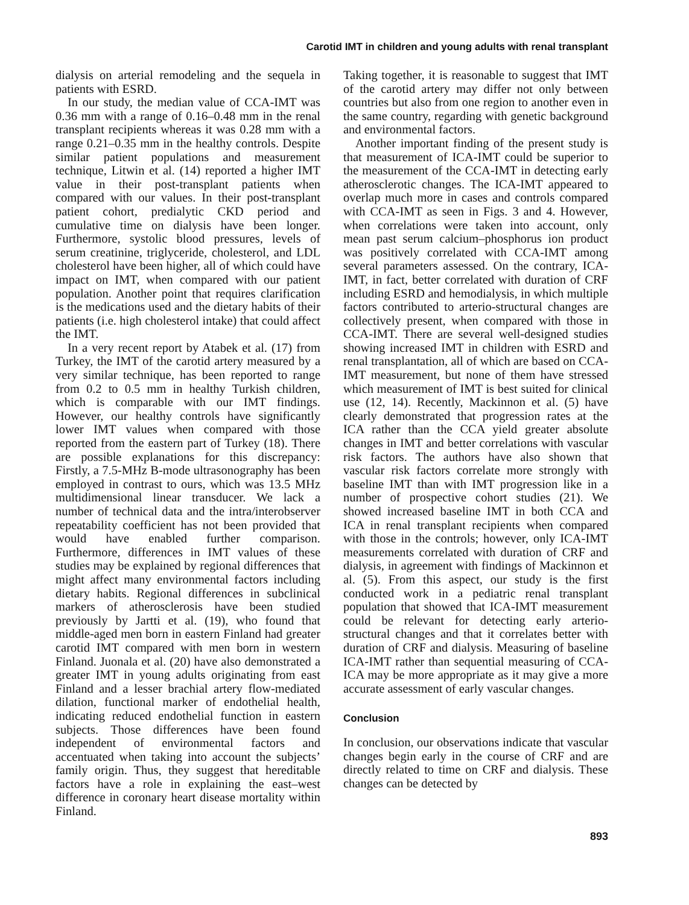Carotid IMT in children and young adults with renal transplant
dialysis on arterial remodeling and the sequela in patients with ESRD.
In our study, the median value of CCA-IMT was 0.36 mm with a range of 0.16–0.48 mm in the renal transplant recipients whereas it was 0.28 mm with a range 0.21–0.35 mm in the healthy controls. Despite similar patient populations and measurement technique, Litwin et al. (14) reported a higher IMT value in their post-transplant patients when compared with our values. In their post-transplant patient cohort, predialytic CKD period and cumulative time on dialysis have been longer. Furthermore, systolic blood pressures, levels of serum creatinine, triglyceride, cholesterol, and LDL cholesterol have been higher, all of which could have impact on IMT, when compared with our patient population. Another point that requires clarification is the medications used and the dietary habits of their patients (i.e. high cholesterol intake) that could affect the IMT.
In a very recent report by Atabek et al. (17) from Turkey, the IMT of the carotid artery measured by a very similar technique, has been reported to range from 0.2 to 0.5 mm in healthy Turkish children, which is comparable with our IMT findings. However, our healthy controls have significantly lower IMT values when compared with those reported from the eastern part of Turkey (18). There are possible explanations for this discrepancy: Firstly, a 7.5-MHz B-mode ultrasonography has been employed in contrast to ours, which was 13.5 MHz multidimensional linear transducer. We lack a number of technical data and the intra/interobserver repeatability coefficient has not been provided that would have enabled further comparison. Furthermore, differences in IMT values of these studies may be explained by regional differences that might affect many environmental factors including dietary habits. Regional differences in subclinical markers of atherosclerosis have been studied previously by Jartti et al. (19), who found that middle-aged men born in eastern Finland had greater carotid IMT compared with men born in western Finland. Juonala et al. (20) have also demonstrated a greater IMT in young adults originating from east Finland and a lesser brachial artery flow-mediated dilation, functional marker of endothelial health, indicating reduced endothelial function in eastern subjects. Those differences have been found independent of environmental factors and accentuated when taking into account the subjects’ family origin. Thus, they suggest that hereditable factors have a role in explaining the east–west difference in coronary heart disease mortality within Finland.
Taking together, it is reasonable to suggest that IMT of the carotid artery may differ not only between countries but also from one region to another even in the same country, regarding with genetic background and environmental factors.
Another important finding of the present study is that measurement of ICA-IMT could be superior to the measurement of the CCA-IMT in detecting early atherosclerotic changes. The ICA-IMT appeared to overlap much more in cases and controls compared with CCA-IMT as seen in Figs. 3 and 4. However, when correlations were taken into account, only mean past serum calcium–phosphorus ion product was positively correlated with CCA-IMT among several parameters assessed. On the contrary, ICA-IMT, in fact, better correlated with duration of CRF including ESRD and hemodialysis, in which multiple factors contributed to arterio-structural changes are collectively present, when compared with those in CCA-IMT. There are several well-designed studies showing increased IMT in children with ESRD and renal transplantation, all of which are based on CCA-IMT measurement, but none of them have stressed which measurement of IMT is best suited for clinical use (12, 14). Recently, Mackinnon et al. (5) have clearly demonstrated that progression rates at the ICA rather than the CCA yield greater absolute changes in IMT and better correlations with vascular risk factors. The authors have also shown that vascular risk factors correlate more strongly with baseline IMT than with IMT progression like in a number of prospective cohort studies (21). We showed increased baseline IMT in both CCA and ICA in renal transplant recipients when compared with those in the controls; however, only ICA-IMT measurements correlated with duration of CRF and dialysis, in agreement with findings of Mackinnon et al. (5). From this aspect, our study is the first conducted work in a pediatric renal transplant population that showed that ICA-IMT measurement could be relevant for detecting early arterio-structural changes and that it correlates better with duration of CRF and dialysis. Measuring of baseline ICA-IMT rather than sequential measuring of CCA-ICA may be more appropriate as it may give a more accurate assessment of early vascular changes.
Conclusion
In conclusion, our observations indicate that vascular changes begin early in the course of CRF and are directly related to time on CRF and dialysis. These changes can be detected by
893